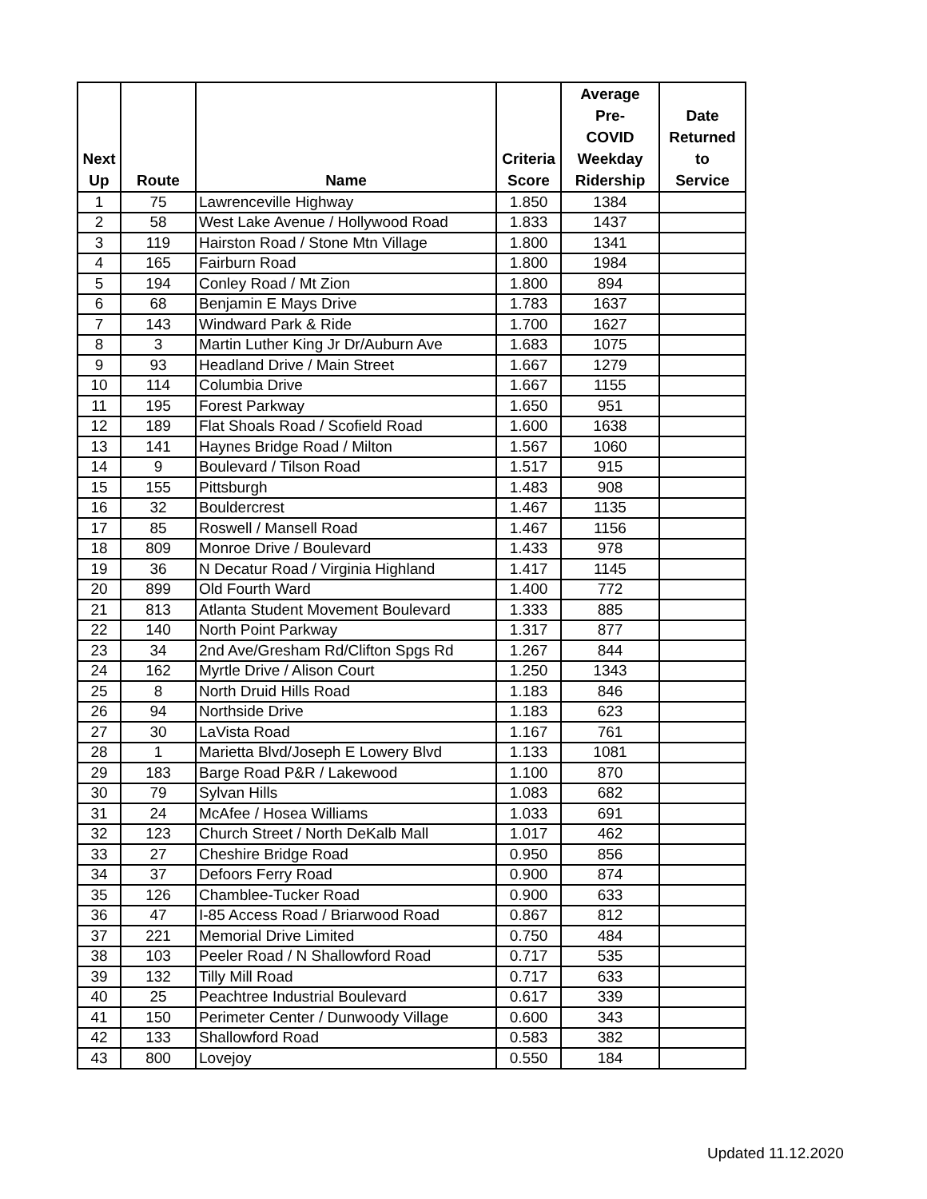| Next Up | Route | Name | Criteria Score | Average Pre- COVID Weekday Ridership | Date Returned to Service |
| --- | --- | --- | --- | --- | --- |
| 1 | 75 | Lawrenceville Highway | 1.850 | 1384 | |
| 2 | 58 | West Lake Avenue / Hollywood Road | 1.833 | 1437 | |
| 3 | 119 | Hairston Road / Stone Mtn Village | 1.800 | 1341 | |
| 4 | 165 | Fairburn Road | 1.800 | 1984 | |
| 5 | 194 | Conley Road / Mt Zion | 1.800 | 894 | |
| 6 | 68 | Benjamin E Mays Drive | 1.783 | 1637 | |
| 7 | 143 | Windward Park & Ride | 1.700 | 1627 | |
| 8 | 3 | Martin Luther King Jr Dr/Auburn Ave | 1.683 | 1075 | |
| 9 | 93 | Headland Drive / Main Street | 1.667 | 1279 | |
| 10 | 114 | Columbia Drive | 1.667 | 1155 | |
| 11 | 195 | Forest Parkway | 1.650 | 951 | |
| 12 | 189 | Flat Shoals Road / Scofield Road | 1.600 | 1638 | |
| 13 | 141 | Haynes Bridge Road / Milton | 1.567 | 1060 | |
| 14 | 9 | Boulevard / Tilson Road | 1.517 | 915 | |
| 15 | 155 | Pittsburgh | 1.483 | 908 | |
| 16 | 32 | Bouldercrest | 1.467 | 1135 | |
| 17 | 85 | Roswell / Mansell Road | 1.467 | 1156 | |
| 18 | 809 | Monroe Drive / Boulevard | 1.433 | 978 | |
| 19 | 36 | N Decatur Road / Virginia Highland | 1.417 | 1145 | |
| 20 | 899 | Old Fourth Ward | 1.400 | 772 | |
| 21 | 813 | Atlanta Student Movement Boulevard | 1.333 | 885 | |
| 22 | 140 | North Point Parkway | 1.317 | 877 | |
| 23 | 34 | 2nd Ave/Gresham Rd/Clifton Spgs Rd | 1.267 | 844 | |
| 24 | 162 | Myrtle Drive / Alison Court | 1.250 | 1343 | |
| 25 | 8 | North Druid Hills Road | 1.183 | 846 | |
| 26 | 94 | Northside Drive | 1.183 | 623 | |
| 27 | 30 | LaVista Road | 1.167 | 761 | |
| 28 | 1 | Marietta Blvd/Joseph E Lowery Blvd | 1.133 | 1081 | |
| 29 | 183 | Barge Road P&R / Lakewood | 1.100 | 870 | |
| 30 | 79 | Sylvan Hills | 1.083 | 682 | |
| 31 | 24 | McAfee / Hosea Williams | 1.033 | 691 | |
| 32 | 123 | Church Street / North DeKalb Mall | 1.017 | 462 | |
| 33 | 27 | Cheshire Bridge Road | 0.950 | 856 | |
| 34 | 37 | Defoors Ferry Road | 0.900 | 874 | |
| 35 | 126 | Chamblee-Tucker Road | 0.900 | 633 | |
| 36 | 47 | I-85 Access Road / Briarwood Road | 0.867 | 812 | |
| 37 | 221 | Memorial Drive Limited | 0.750 | 484 | |
| 38 | 103 | Peeler Road / N Shallowford Road | 0.717 | 535 | |
| 39 | 132 | Tilly Mill Road | 0.717 | 633 | |
| 40 | 25 | Peachtree Industrial Boulevard | 0.617 | 339 | |
| 41 | 150 | Perimeter Center / Dunwoody Village | 0.600 | 343 | |
| 42 | 133 | Shallowford Road | 0.583 | 382 | |
| 43 | 800 | Lovejoy | 0.550 | 184 | |
Updated 11.12.2020